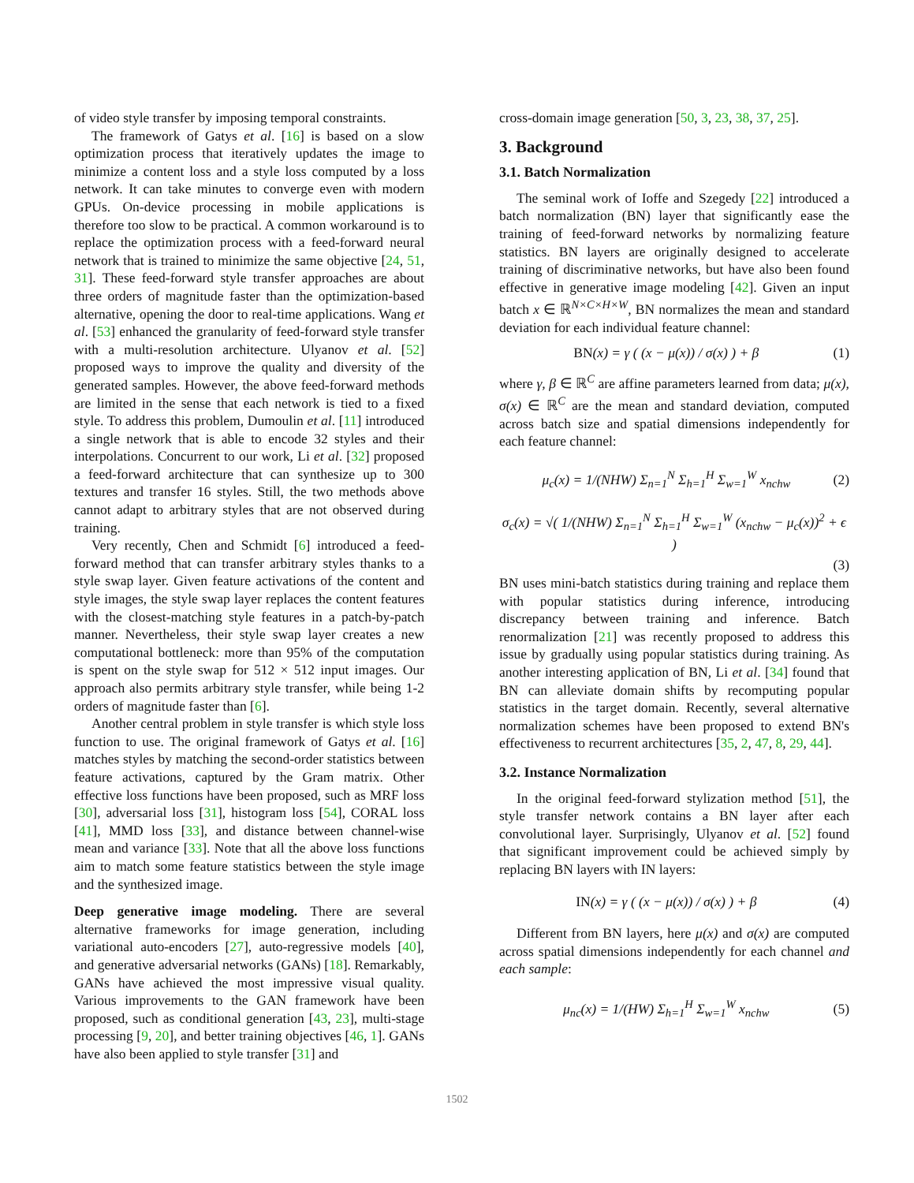of video style transfer by imposing temporal constraints.
The framework of Gatys et al. [16] is based on a slow optimization process that iteratively updates the image to minimize a content loss and a style loss computed by a loss network. It can take minutes to converge even with modern GPUs. On-device processing in mobile applications is therefore too slow to be practical. A common workaround is to replace the optimization process with a feed-forward neural network that is trained to minimize the same objective [24, 51, 31]. These feed-forward style transfer approaches are about three orders of magnitude faster than the optimization-based alternative, opening the door to real-time applications. Wang et al. [53] enhanced the granularity of feed-forward style transfer with a multi-resolution architecture. Ulyanov et al. [52] proposed ways to improve the quality and diversity of the generated samples. However, the above feed-forward methods are limited in the sense that each network is tied to a fixed style. To address this problem, Dumoulin et al. [11] introduced a single network that is able to encode 32 styles and their interpolations. Concurrent to our work, Li et al. [32] proposed a feed-forward architecture that can synthesize up to 300 textures and transfer 16 styles. Still, the two methods above cannot adapt to arbitrary styles that are not observed during training.
Very recently, Chen and Schmidt [6] introduced a feed-forward method that can transfer arbitrary styles thanks to a style swap layer. Given feature activations of the content and style images, the style swap layer replaces the content features with the closest-matching style features in a patch-by-patch manner. Nevertheless, their style swap layer creates a new computational bottleneck: more than 95% of the computation is spent on the style swap for 512 × 512 input images. Our approach also permits arbitrary style transfer, while being 1-2 orders of magnitude faster than [6].
Another central problem in style transfer is which style loss function to use. The original framework of Gatys et al. [16] matches styles by matching the second-order statistics between feature activations, captured by the Gram matrix. Other effective loss functions have been proposed, such as MRF loss [30], adversarial loss [31], histogram loss [54], CORAL loss [41], MMD loss [33], and distance between channel-wise mean and variance [33]. Note that all the above loss functions aim to match some feature statistics between the style image and the synthesized image.
Deep generative image modeling. There are several alternative frameworks for image generation, including variational auto-encoders [27], auto-regressive models [40], and generative adversarial networks (GANs) [18]. Remarkably, GANs have achieved the most impressive visual quality. Various improvements to the GAN framework have been proposed, such as conditional generation [43, 23], multi-stage processing [9, 20], and better training objectives [46, 1]. GANs have also been applied to style transfer [31] and
cross-domain image generation [50, 3, 23, 38, 37, 25].
3. Background
3.1. Batch Normalization
The seminal work of Ioffe and Szegedy [22] introduced a batch normalization (BN) layer that significantly ease the training of feed-forward networks by normalizing feature statistics. BN layers are originally designed to accelerate training of discriminative networks, but have also been found effective in generative image modeling [42]. Given an input batch x ∈ ℝ<sup>N×C×H×W</sup>, BN normalizes the mean and standard deviation for each individual feature channel:
BN(x) = γ ( (x − μ(x)) / σ(x) ) + β
(1)
where γ, β ∈ ℝ<sup>C</sup> are affine parameters learned from data; μ(x), σ(x) ∈ ℝ<sup>C</sup> are the mean and standard deviation, computed across batch size and spatial dimensions independently for each feature channel:
μ<sub>c</sub>(x) = 1/(NHW) Σ<sub>n=1</sub><sup>N</sup> Σ<sub>h=1</sub><sup>H</sup> Σ<sub>w=1</sub><sup>W</sup> x<sub>nchw</sub>
(2)
σ<sub>c</sub>(x) = √( 1/(NHW) Σ<sub>n=1</sub><sup>N</sup> Σ<sub>h=1</sub><sup>H</sup> Σ<sub>w=1</sub><sup>W</sup> (x<sub>nchw</sub> − μ<sub>c</sub>(x))<sup>2</sup> + ϵ )
(3)
BN uses mini-batch statistics during training and replace them with popular statistics during inference, introducing discrepancy between training and inference. Batch renormalization [21] was recently proposed to address this issue by gradually using popular statistics during training. As another interesting application of BN, Li et al. [34] found that BN can alleviate domain shifts by recomputing popular statistics in the target domain. Recently, several alternative normalization schemes have been proposed to extend BN's effectiveness to recurrent architectures [35, 2, 47, 8, 29, 44].
3.2. Instance Normalization
In the original feed-forward stylization method [51], the style transfer network contains a BN layer after each convolutional layer. Surprisingly, Ulyanov et al. [52] found that significant improvement could be achieved simply by replacing BN layers with IN layers:
IN(x) = γ ( (x − μ(x)) / σ(x) ) + β
(4)
Different from BN layers, here μ(x) and σ(x) are computed across spatial dimensions independently for each channel and each sample:
μ<sub>nc</sub>(x) = 1/(HW) Σ<sub>h=1</sub><sup>H</sup> Σ<sub>w=1</sub><sup>W</sup> x<sub>nchw</sub>
(5)
1502